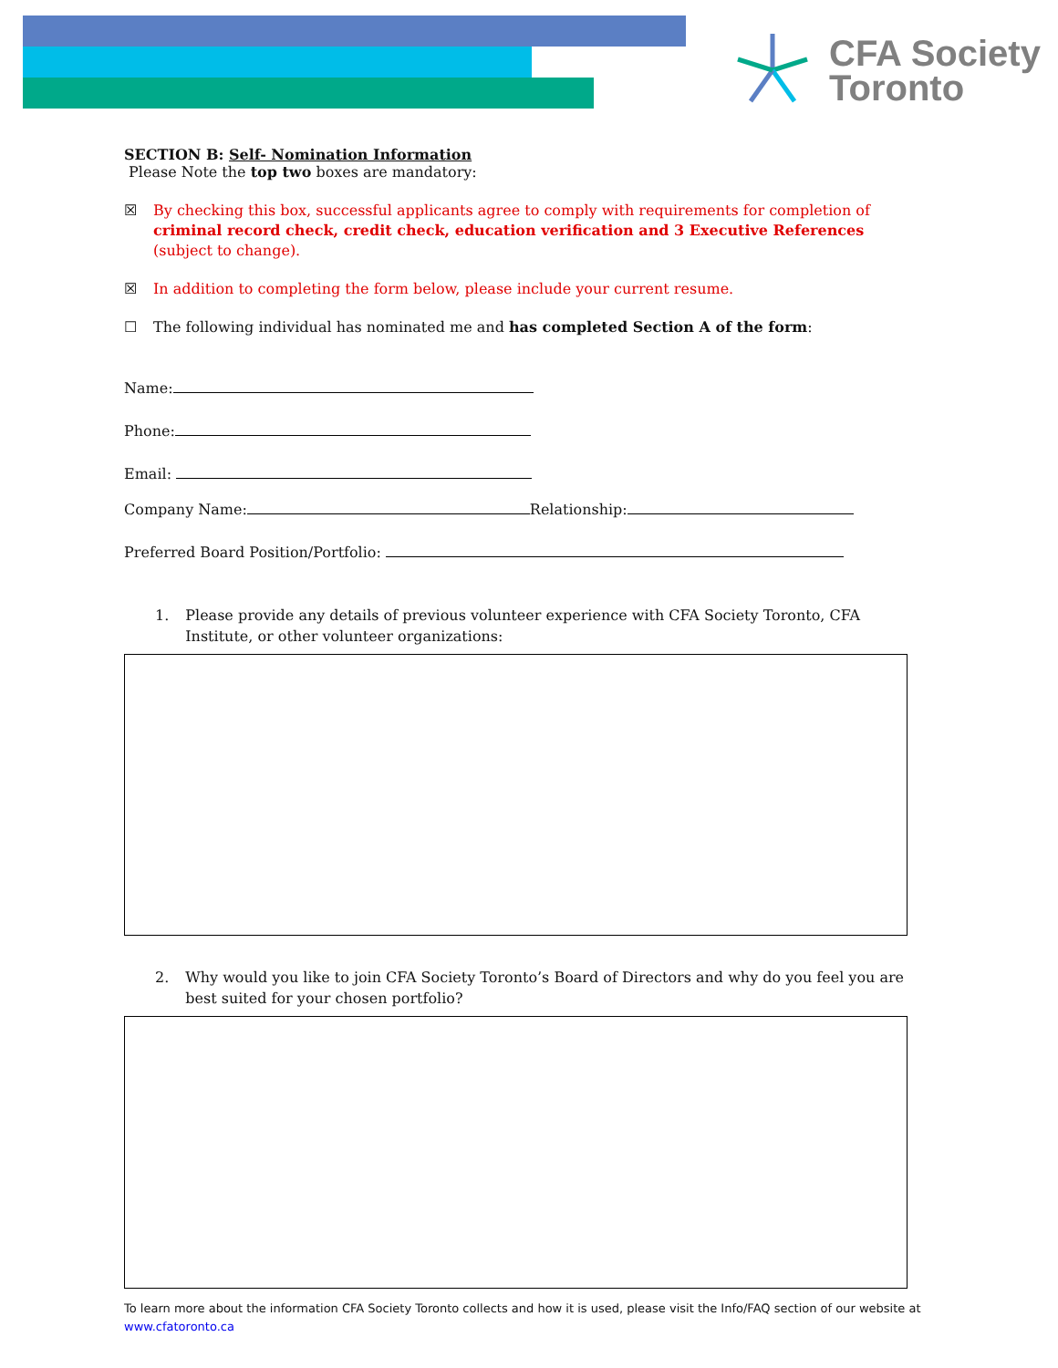CFA Society
Toronto
SECTION B: Self- Nomination Information
Please Note the top two boxes are mandatory:
☒ By checking this box, successful applicants agree to comply with requirements for completion of criminal record check, credit check, education verification and 3 Executive References (subject to change).
☒ In addition to completing the form below, please include your current resume.
☐ The following individual has nominated me and has completed Section A of the form:
Name:
Phone:
Email:
Company Name: Relationship:
Preferred Board Position/Portfolio:
1. Please provide any details of previous volunteer experience with CFA Society Toronto, CFA Institute, or other volunteer organizations:
2. Why would you like to join CFA Society Toronto’s Board of Directors and why do you feel you are best suited for your chosen portfolio?
To learn more about the information CFA Society Toronto collects and how it is used, please visit the Info/FAQ section of our website at www.cfatoronto.ca